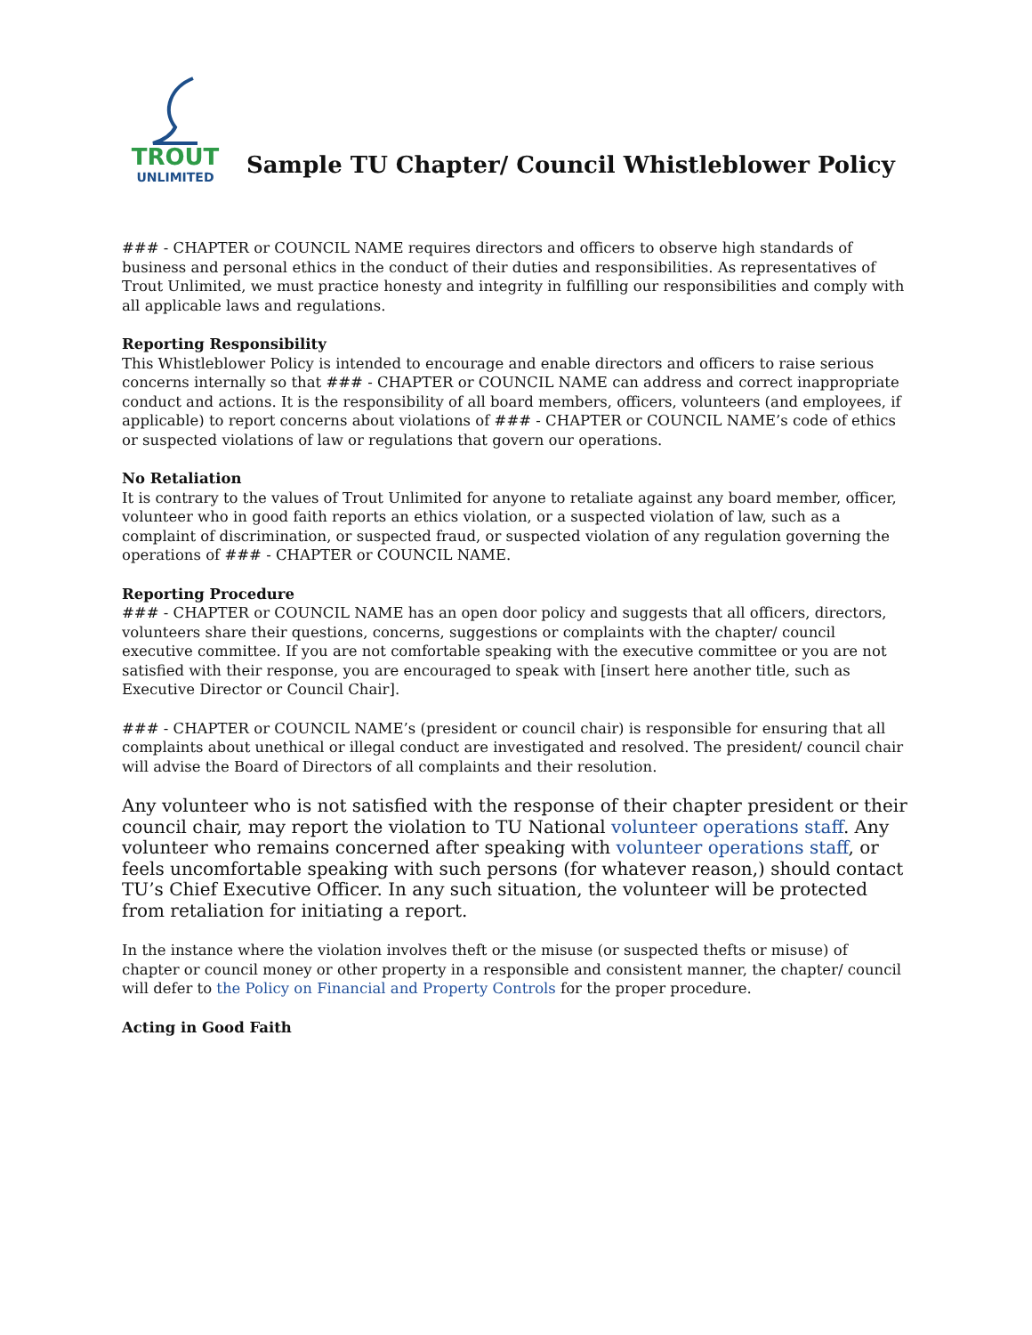TROUT
UNLIMITED
Sample TU Chapter/ Council Whistleblower Policy
### - CHAPTER or COUNCIL NAME requires directors and officers to observe high standards of business and personal ethics in the conduct of their duties and responsibilities. As representatives of Trout Unlimited, we must practice honesty and integrity in fulfilling our responsibilities and comply with all applicable laws and regulations.
Reporting Responsibility
This Whistleblower Policy is intended to encourage and enable directors and officers to raise serious concerns internally so that ### - CHAPTER or COUNCIL NAME can address and correct inappropriate conduct and actions. It is the responsibility of all board members, officers, volunteers (and employees, if applicable) to report concerns about violations of ### - CHAPTER or COUNCIL NAME’s code of ethics or suspected violations of law or regulations that govern our operations.
No Retaliation
It is contrary to the values of Trout Unlimited for anyone to retaliate against any board member, officer, volunteer who in good faith reports an ethics violation, or a suspected violation of law, such as a complaint of discrimination, or suspected fraud, or suspected violation of any regulation governing the operations of ### - CHAPTER or COUNCIL NAME.
Reporting Procedure
### - CHAPTER or COUNCIL NAME has an open door policy and suggests that all officers, directors, volunteers share their questions, concerns, suggestions or complaints with the chapter/ council executive committee. If you are not comfortable speaking with the executive committee or you are not satisfied with their response, you are encouraged to speak with [insert here another title, such as Executive Director or Council Chair].
### - CHAPTER or COUNCIL NAME’s (president or council chair) is responsible for ensuring that all complaints about unethical or illegal conduct are investigated and resolved. The president/ council chair will advise the Board of Directors of all complaints and their resolution.
Any volunteer who is not satisfied with the response of their chapter president or their council chair, may report the violation to TU National volunteer operations staff. Any volunteer who remains concerned after speaking with volunteer operations staff, or feels uncomfortable speaking with such persons (for whatever reason,) should contact TU’s Chief Executive Officer. In any such situation, the volunteer will be protected from retaliation for initiating a report.
In the instance where the violation involves theft or the misuse (or suspected thefts or misuse) of chapter or council money or other property in a responsible and consistent manner, the chapter/ council will defer to the Policy on Financial and Property Controls for the proper procedure.
Acting in Good Faith